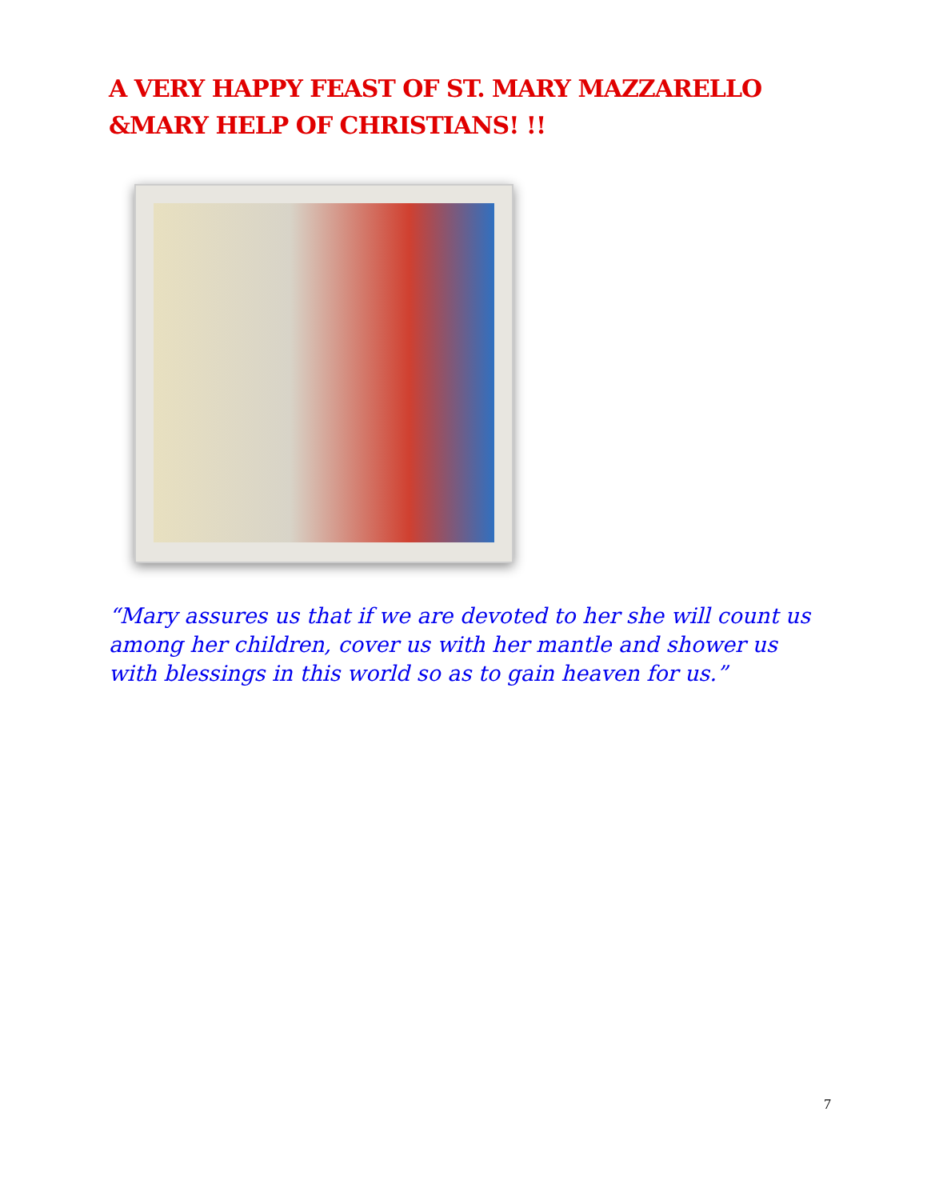A VERY HAPPY FEAST OF ST. MARY MAZZARELLO
&MARY HELP OF CHRISTIANS! !!
“Mary assures us that if we are devoted to her she will count us among her children, cover us with her mantle and shower us with blessings in this world so as to gain heaven for us.”
7